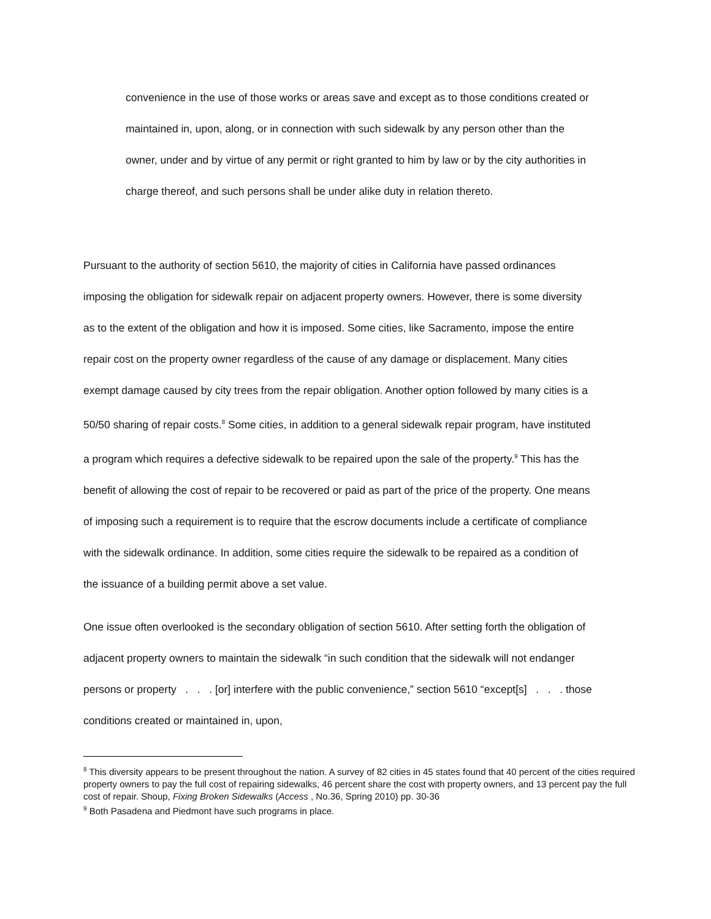convenience in the use of those works or areas save and except as to those conditions created or maintained in, upon, along, or in connection with such sidewalk by any person other than the owner, under and by virtue of any permit or right granted to him by law or by the city authorities in charge thereof, and such persons shall be under alike duty in relation thereto.
Pursuant to the authority of section 5610, the majority of cities in California have passed ordinances imposing the obligation for sidewalk repair on adjacent property owners. However, there is some diversity as to the extent of the obligation and how it is imposed. Some cities, like Sacramento, impose the entire repair cost on the property owner regardless of the cause of any damage or displacement. Many cities exempt damage caused by city trees from the repair obligation. Another option followed by many cities is a 50/50 sharing of repair costs.<sup>8</sup> Some cities, in addition to a general sidewalk repair program, have instituted a program which requires a defective sidewalk to be repaired upon the sale of the property.<sup>9</sup> This has the benefit of allowing the cost of repair to be recovered or paid as part of the price of the property. One means of imposing such a requirement is to require that the escrow documents include a certificate of compliance with the sidewalk ordinance. In addition, some cities require the sidewalk to be repaired as a condition of the issuance of a building permit above a set value.
One issue often overlooked is the secondary obligation of section 5610. After setting forth the obligation of adjacent property owners to maintain the sidewalk “in such condition that the sidewalk will not endanger persons or property . . . [or] interfere with the public convenience,” section 5610 “except[s] . . . those conditions created or maintained in, upon,
<sup>8</sup> This diversity appears to be present throughout the nation. A survey of 82 cities in 45 states found that 40 percent of the cities required property owners to pay the full cost of repairing sidewalks, 46 percent share the cost with property owners, and 13 percent pay the full cost of repair. Shoup, Fixing Broken Sidewalks (Access , No.36, Spring 2010) pp. 30-36
<sup>9</sup> Both Pasadena and Piedmont have such programs in place.